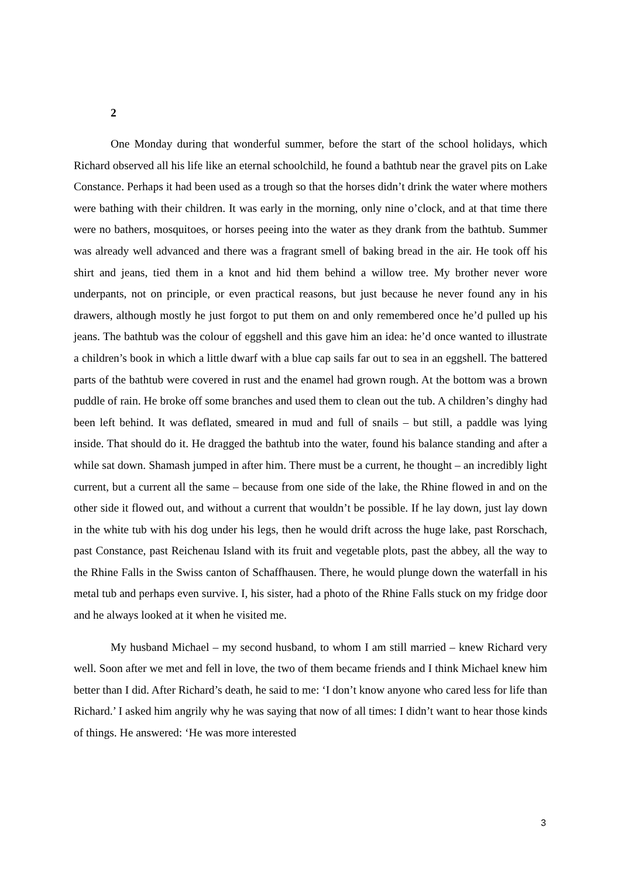2
One Monday during that wonderful summer, before the start of the school holidays, which Richard observed all his life like an eternal schoolchild, he found a bathtub near the gravel pits on Lake Constance. Perhaps it had been used as a trough so that the horses didn’t drink the water where mothers were bathing with their children. It was early in the morning, only nine o’clock, and at that time there were no bathers, mosquitoes, or horses peeing into the water as they drank from the bathtub. Summer was already well advanced and there was a fragrant smell of baking bread in the air. He took off his shirt and jeans, tied them in a knot and hid them behind a willow tree. My brother never wore underpants, not on principle, or even practical reasons, but just because he never found any in his drawers, although mostly he just forgot to put them on and only remembered once he’d pulled up his jeans. The bathtub was the colour of eggshell and this gave him an idea: he’d once wanted to illustrate a children’s book in which a little dwarf with a blue cap sails far out to sea in an eggshell. The battered parts of the bathtub were covered in rust and the enamel had grown rough. At the bottom was a brown puddle of rain. He broke off some branches and used them to clean out the tub. A children’s dinghy had been left behind. It was deflated, smeared in mud and full of snails – but still, a paddle was lying inside. That should do it. He dragged the bathtub into the water, found his balance standing and after a while sat down. Shamash jumped in after him. There must be a current, he thought – an incredibly light current, but a current all the same – because from one side of the lake, the Rhine flowed in and on the other side it flowed out, and without a current that wouldn’t be possible. If he lay down, just lay down in the white tub with his dog under his legs, then he would drift across the huge lake, past Rorschach, past Constance, past Reichenau Island with its fruit and vegetable plots, past the abbey, all the way to the Rhine Falls in the Swiss canton of Schaffhausen. There, he would plunge down the waterfall in his metal tub and perhaps even survive. I, his sister, had a photo of the Rhine Falls stuck on my fridge door and he always looked at it when he visited me.
My husband Michael – my second husband, to whom I am still married – knew Richard very well. Soon after we met and fell in love, the two of them became friends and I think Michael knew him better than I did. After Richard’s death, he said to me: ‘I don’t know anyone who cared less for life than Richard.’ I asked him angrily why he was saying that now of all times: I didn’t want to hear those kinds of things. He answered: ‘He was more interested
3